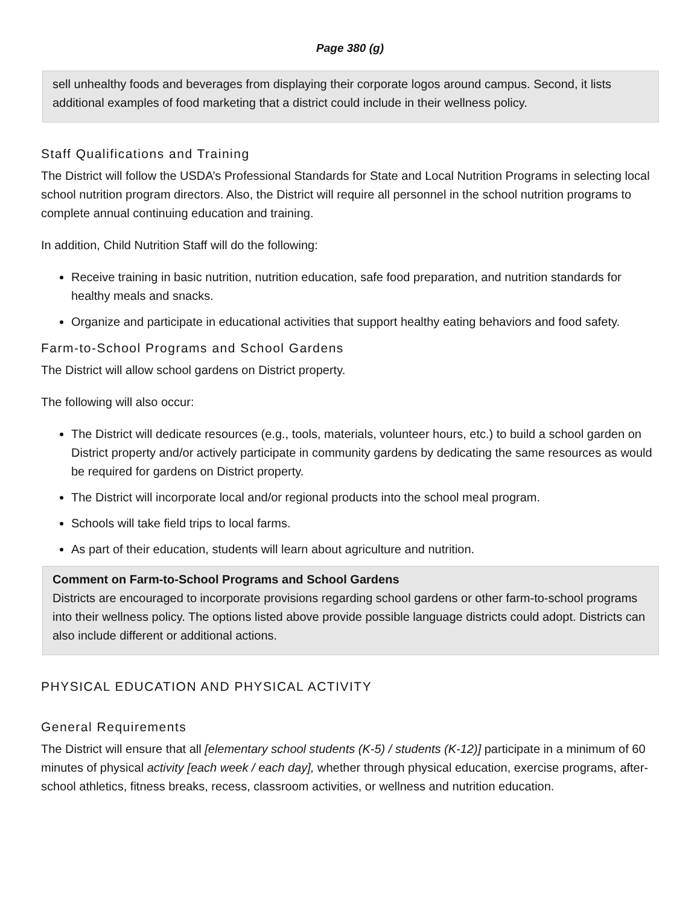Page 380 (g)
sell unhealthy foods and beverages from displaying their corporate logos around campus. Second, it lists additional examples of food marketing that a district could include in their wellness policy.
Staff Qualifications and Training
The District will follow the USDA’s Professional Standards for State and Local Nutrition Programs in selecting local school nutrition program directors. Also, the District will require all personnel in the school nutrition programs to complete annual continuing education and training.
In addition, Child Nutrition Staff will do the following:
Receive training in basic nutrition, nutrition education, safe food preparation, and nutrition standards for healthy meals and snacks.
Organize and participate in educational activities that support healthy eating behaviors and food safety.
Farm-to-School Programs and School Gardens
The District will allow school gardens on District property.
The following will also occur:
The District will dedicate resources (e.g., tools, materials, volunteer hours, etc.) to build a school garden on District property and/or actively participate in community gardens by dedicating the same resources as would be required for gardens on District property.
The District will incorporate local and/or regional products into the school meal program.
Schools will take field trips to local farms.
As part of their education, students will learn about agriculture and nutrition.
Comment on Farm-to-School Programs and School Gardens
Districts are encouraged to incorporate provisions regarding school gardens or other farm-to-school programs into their wellness policy. The options listed above provide possible language districts could adopt. Districts can also include different or additional actions.
PHYSICAL EDUCATION AND PHYSICAL ACTIVITY
General Requirements
The District will ensure that all [elementary school students (K-5) / students (K-12)] participate in a minimum of 60 minutes of physical activity [each week / each day], whether through physical education, exercise programs, after-school athletics, fitness breaks, recess, classroom activities, or wellness and nutrition education.